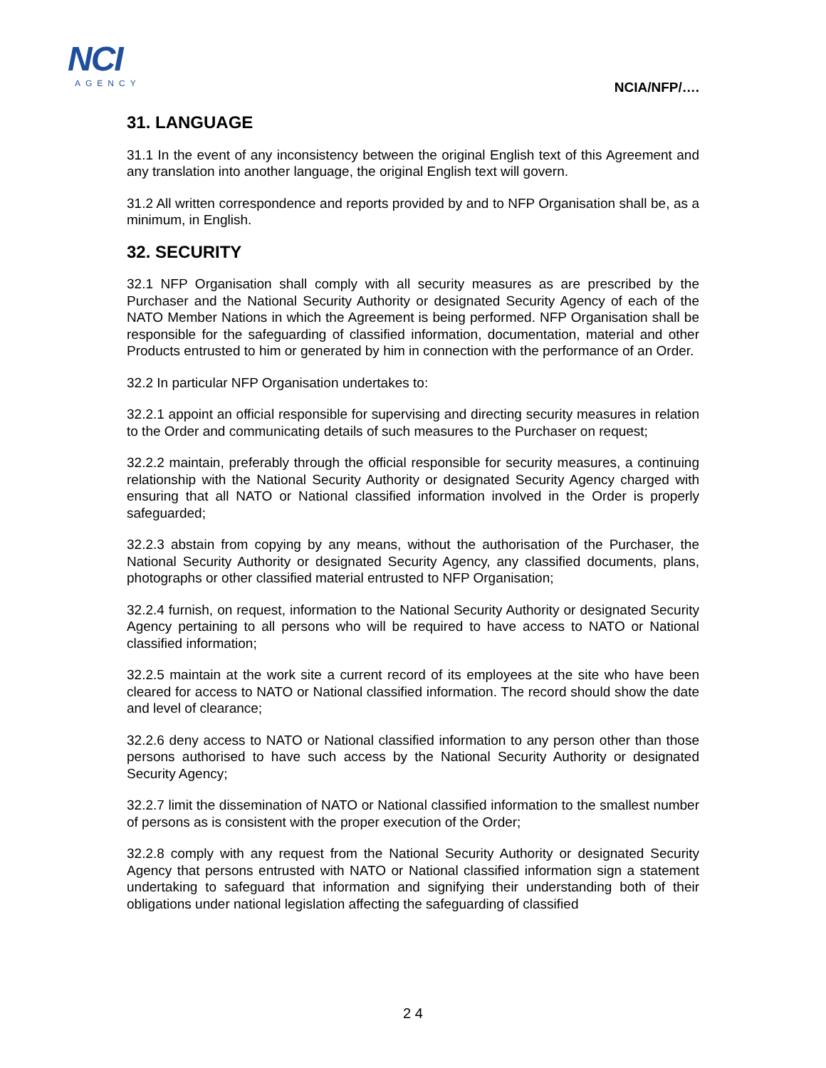NCI
AGENCY
NCIA/NFP/….
31. LANGUAGE
31.1 In the event of any inconsistency between the original English text of this Agreement and any translation into another language, the original English text will govern.
31.2 All written correspondence and reports provided by and to NFP Organisation shall be, as a minimum, in English.
32. SECURITY
32.1 NFP Organisation shall comply with all security measures as are prescribed by the Purchaser and the National Security Authority or designated Security Agency of each of the NATO Member Nations in which the Agreement is being performed. NFP Organisation shall be responsible for the safeguarding of classified information, documentation, material and other Products entrusted to him or generated by him in connection with the performance of an Order.
32.2 In particular NFP Organisation undertakes to:
32.2.1 appoint an official responsible for supervising and directing security measures in relation to the Order and communicating details of such measures to the Purchaser on request;
32.2.2 maintain, preferably through the official responsible for security measures, a continuing relationship with the National Security Authority or designated Security Agency charged with ensuring that all NATO or National classified information involved in the Order is properly safeguarded;
32.2.3 abstain from copying by any means, without the authorisation of the Purchaser, the National Security Authority or designated Security Agency, any classified documents, plans, photographs or other classified material entrusted to NFP Organisation;
32.2.4 furnish, on request, information to the National Security Authority or designated Security Agency pertaining to all persons who will be required to have access to NATO or National classified information;
32.2.5 maintain at the work site a current record of its employees at the site who have been cleared for access to NATO or National classified information. The record should show the date and level of clearance;
32.2.6 deny access to NATO or National classified information to any person other than those persons authorised to have such access by the National Security Authority or designated Security Agency;
32.2.7 limit the dissemination of NATO or National classified information to the smallest number of persons as is consistent with the proper execution of the Order;
32.2.8 comply with any request from the National Security Authority or designated Security Agency that persons entrusted with NATO or National classified information sign a statement undertaking to safeguard that information and signifying their understanding both of their obligations under national legislation affecting the safeguarding of classified
2 4